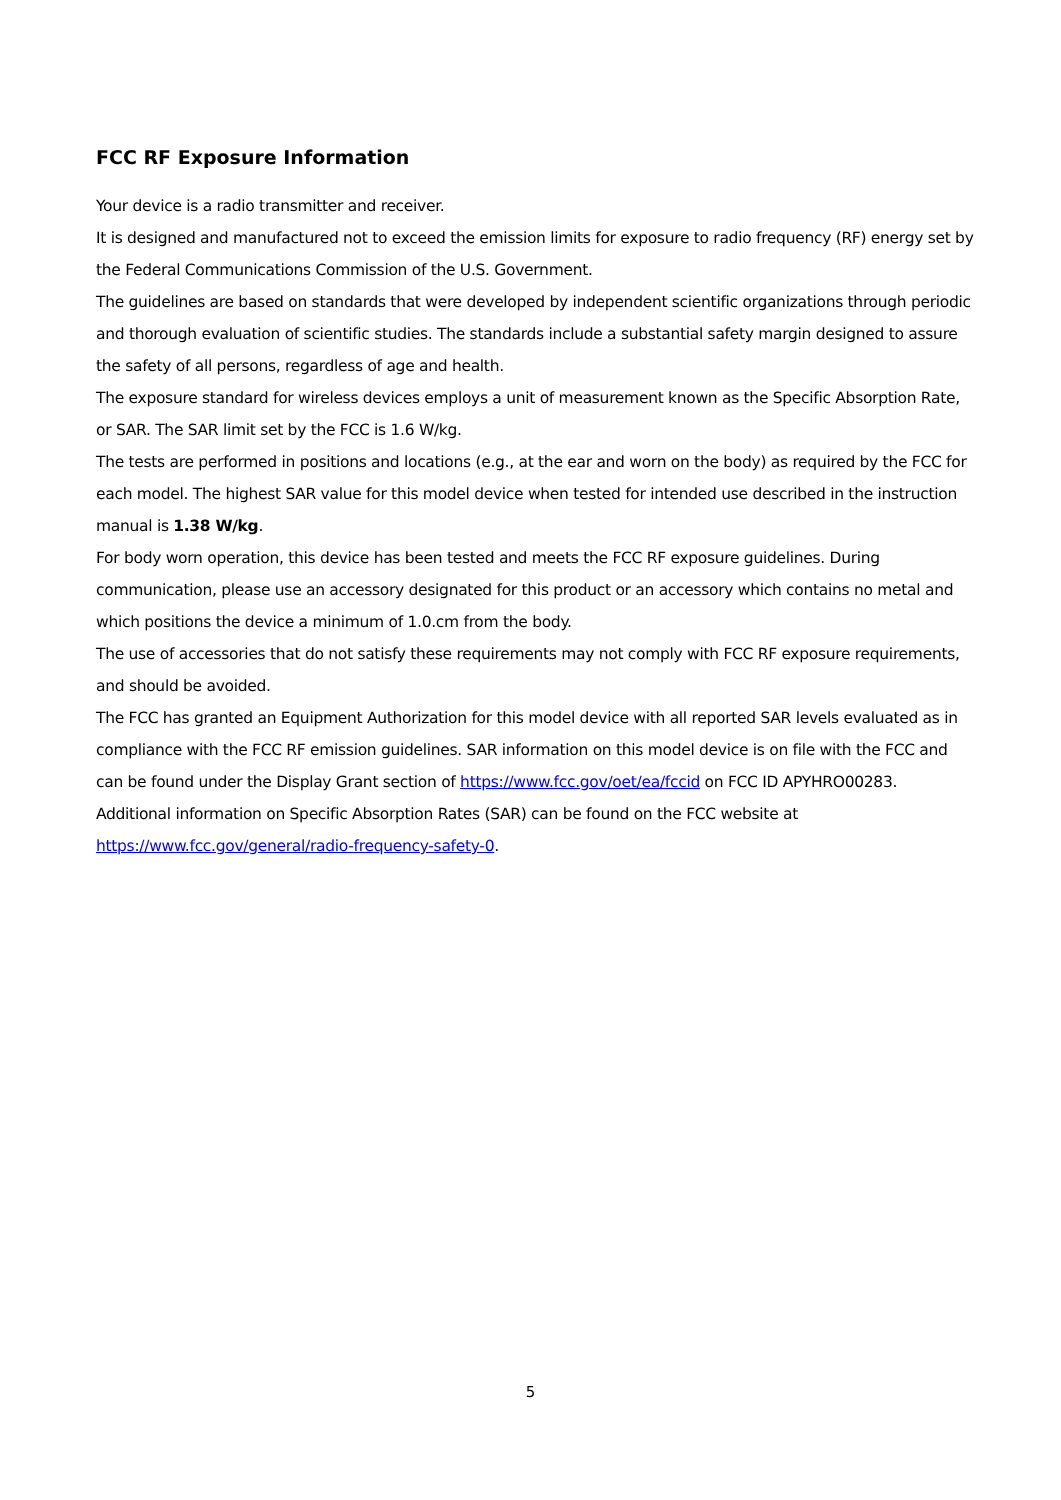FCC RF Exposure Information
Your device is a radio transmitter and receiver.
It is designed and manufactured not to exceed the emission limits for exposure to radio frequency (RF) energy set by the Federal Communications Commission of the U.S. Government.
The guidelines are based on standards that were developed by independent scientific organizations through periodic and thorough evaluation of scientific studies. The standards include a substantial safety margin designed to assure the safety of all persons, regardless of age and health.
The exposure standard for wireless devices employs a unit of measurement known as the Specific Absorption Rate, or SAR. The SAR limit set by the FCC is 1.6 W/kg.
The tests are performed in positions and locations (e.g., at the ear and worn on the body) as required by the FCC for each model. The highest SAR value for this model device when tested for intended use described in the instruction manual is 1.38 W/kg.
For body worn operation, this device has been tested and meets the FCC RF exposure guidelines. During communication, please use an accessory designated for this product or an accessory which contains no metal and which positions the device a minimum of 1.0.cm from the body.
The use of accessories that do not satisfy these requirements may not comply with FCC RF exposure requirements, and should be avoided.
The FCC has granted an Equipment Authorization for this model device with all reported SAR levels evaluated as in compliance with the FCC RF emission guidelines. SAR information on this model device is on file with the FCC and can be found under the Display Grant section of https://www.fcc.gov/oet/ea/fccid on FCC ID APYHRO00283.
Additional information on Specific Absorption Rates (SAR) can be found on the FCC website at https://www.fcc.gov/general/radio-frequency-safety-0.
5